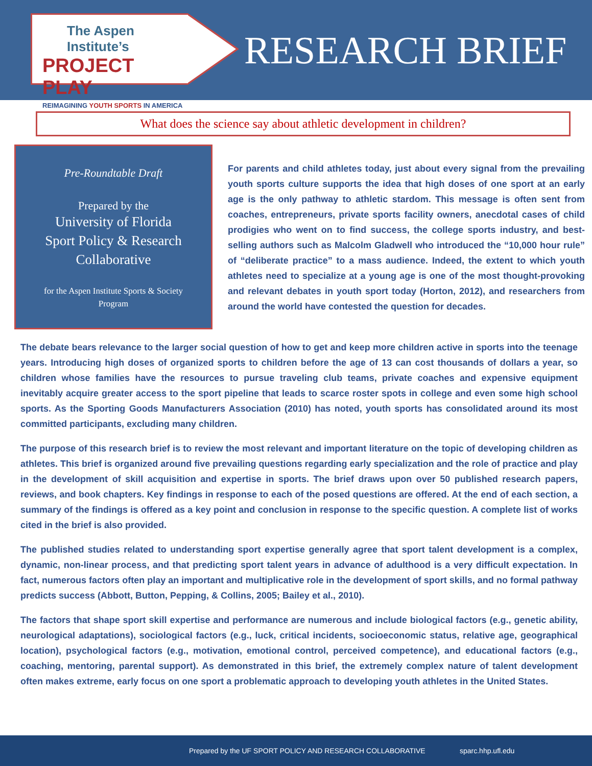The Aspen Institute’s
PROJECT PLAY
REIMAGINING YOUTH SPORTS IN AMERICA
RESEARCH BRIEF
What does the science say about athletic development in children?
Pre-Roundtable Draft
Prepared by the
University of Florida
Sport Policy & Research
Collaborative
for the Aspen Institute Sports & Society
Program
For parents and child athletes today, just about every signal from the prevailing youth sports culture supports the idea that high doses of one sport at an early age is the only pathway to athletic stardom. This message is often sent from coaches, entrepreneurs, private sports facility owners, anecdotal cases of child prodigies who went on to find success, the college sports industry, and best-selling authors such as Malcolm Gladwell who introduced the “10,000 hour rule” of “deliberate practice” to a mass audience. Indeed, the extent to which youth athletes need to specialize at a young age is one of the most thought-provoking and relevant debates in youth sport today (Horton, 2012), and researchers from around the world have contested the question for decades.
The debate bears relevance to the larger social question of how to get and keep more children active in sports into the teenage years. Introducing high doses of organized sports to children before the age of 13 can cost thousands of dollars a year, so children whose families have the resources to pursue traveling club teams, private coaches and expensive equipment inevitably acquire greater access to the sport pipeline that leads to scarce roster spots in college and even some high school sports. As the Sporting Goods Manufacturers Association (2010) has noted, youth sports has consolidated around its most committed participants, excluding many children.
The purpose of this research brief is to review the most relevant and important literature on the topic of developing children as athletes. This brief is organized around five prevailing questions regarding early specialization and the role of practice and play in the development of skill acquisition and expertise in sports. The brief draws upon over 50 published research papers, reviews, and book chapters. Key findings in response to each of the posed questions are offered. At the end of each section, a summary of the findings is offered as a key point and conclusion in response to the specific question. A complete list of works cited in the brief is also provided.
The published studies related to understanding sport expertise generally agree that sport talent development is a complex, dynamic, non-linear process, and that predicting sport talent years in advance of adulthood is a very difficult expectation. In fact, numerous factors often play an important and multiplicative role in the development of sport skills, and no formal pathway predicts success (Abbott, Button, Pepping, & Collins, 2005; Bailey et al., 2010).
The factors that shape sport skill expertise and performance are numerous and include biological factors (e.g., genetic ability, neurological adaptations), sociological factors (e.g., luck, critical incidents, socioeconomic status, relative age, geographical location), psychological factors (e.g., motivation, emotional control, perceived competence), and educational factors (e.g., coaching, mentoring, parental support). As demonstrated in this brief, the extremely complex nature of talent development often makes extreme, early focus on one sport a problematic approach to developing youth athletes in the United States.
Prepared by the UF SPORT POLICY AND RESEARCH COLLABORATIVE sparc.hhp.ufl.edu